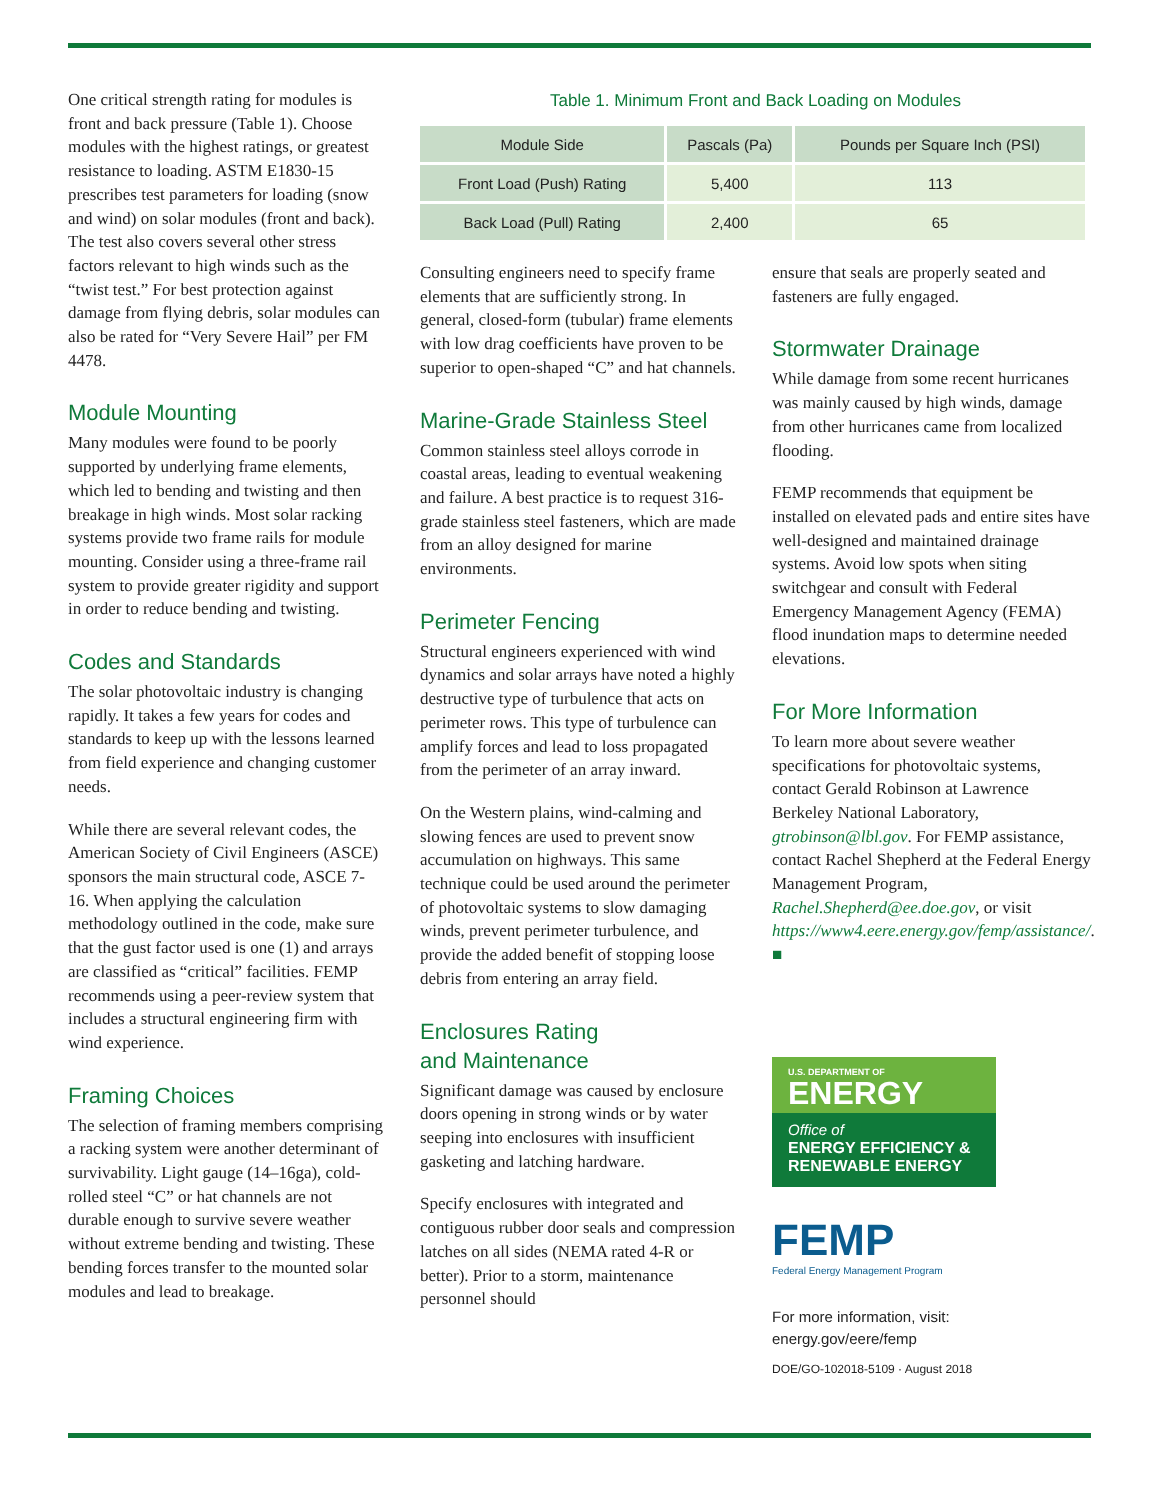One critical strength rating for modules is front and back pressure (Table 1). Choose modules with the highest ratings, or greatest resistance to loading. ASTM E1830-15 prescribes test parameters for loading (snow and wind) on solar modules (front and back). The test also covers several other stress factors relevant to high winds such as the “twist test.” For best protection against damage from flying debris, solar modules can also be rated for “Very Severe Hail” per FM 4478.
Module Mounting
Many modules were found to be poorly supported by underlying frame elements, which led to bending and twisting and then breakage in high winds. Most solar racking systems provide two frame rails for module mounting. Consider using a three-frame rail system to provide greater rigidity and support in order to reduce bending and twisting.
Codes and Standards
The solar photovoltaic industry is changing rapidly. It takes a few years for codes and standards to keep up with the lessons learned from field experience and changing customer needs.
While there are several relevant codes, the American Society of Civil Engineers (ASCE) sponsors the main structural code, ASCE 7-16. When applying the calculation methodology outlined in the code, make sure that the gust factor used is one (1) and arrays are classified as “critical” facilities. FEMP recommends using a peer-review system that includes a structural engineering firm with wind experience.
Framing Choices
The selection of framing members comprising a racking system were another determinant of survivability. Light gauge (14–16ga), cold-rolled steel “C” or hat channels are not durable enough to survive severe weather without extreme bending and twisting. These bending forces transfer to the mounted solar modules and lead to breakage.
Table 1. Minimum Front and Back Loading on Modules
| Module Side | Pascals (Pa) | Pounds per Square Inch (PSI) |
| --- | --- | --- |
| Front Load (Push) Rating | 5,400 | 113 |
| Back Load (Pull) Rating | 2,400 | 65 |
Consulting engineers need to specify frame elements that are sufficiently strong. In general, closed-form (tubular) frame elements with low drag coefficients have proven to be superior to open-shaped “C” and hat channels.
Marine-Grade Stainless Steel
Common stainless steel alloys corrode in coastal areas, leading to eventual weakening and failure. A best practice is to request 316-grade stainless steel fasteners, which are made from an alloy designed for marine environments.
Perimeter Fencing
Structural engineers experienced with wind dynamics and solar arrays have noted a highly destructive type of turbulence that acts on perimeter rows. This type of turbulence can amplify forces and lead to loss propagated from the perimeter of an array inward.
On the Western plains, wind-calming and slowing fences are used to prevent snow accumulation on highways. This same technique could be used around the perimeter of photovoltaic systems to slow damaging winds, prevent perimeter turbulence, and provide the added benefit of stopping loose debris from entering an array field.
Enclosures Rating
and Maintenance
Significant damage was caused by enclosure doors opening in strong winds or by water seeping into enclosures with insufficient gasketing and latching hardware.
Specify enclosures with integrated and contiguous rubber door seals and compression latches on all sides (NEMA rated 4-R or better). Prior to a storm, maintenance personnel should
ensure that seals are properly seated and fasteners are fully engaged.
Stormwater Drainage
While damage from some recent hurricanes was mainly caused by high winds, damage from other hurricanes came from localized flooding.
FEMP recommends that equipment be installed on elevated pads and entire sites have well-designed and maintained drainage systems. Avoid low spots when siting switchgear and consult with Federal Emergency Management Agency (FEMA) flood inundation maps to determine needed elevations.
For More Information
To learn more about severe weather specifications for photovoltaic systems, contact Gerald Robinson at Lawrence Berkeley National Laboratory, gtrobinson@lbl.gov. For FEMP assistance, contact Rachel Shepherd at the Federal Energy Management Program, Rachel.Shepherd@ee.doe.gov, or visit https://www4.eere.energy.gov/femp/assistance/. ■
U.S. DEPARTMENT OF
ENERGY
Office of
ENERGY EFFICIENCY &
RENEWABLE ENERGY
FEMP
Federal Energy Management Program
For more information, visit:
energy.gov/eere/femp
DOE/GO-102018-5109 · August 2018